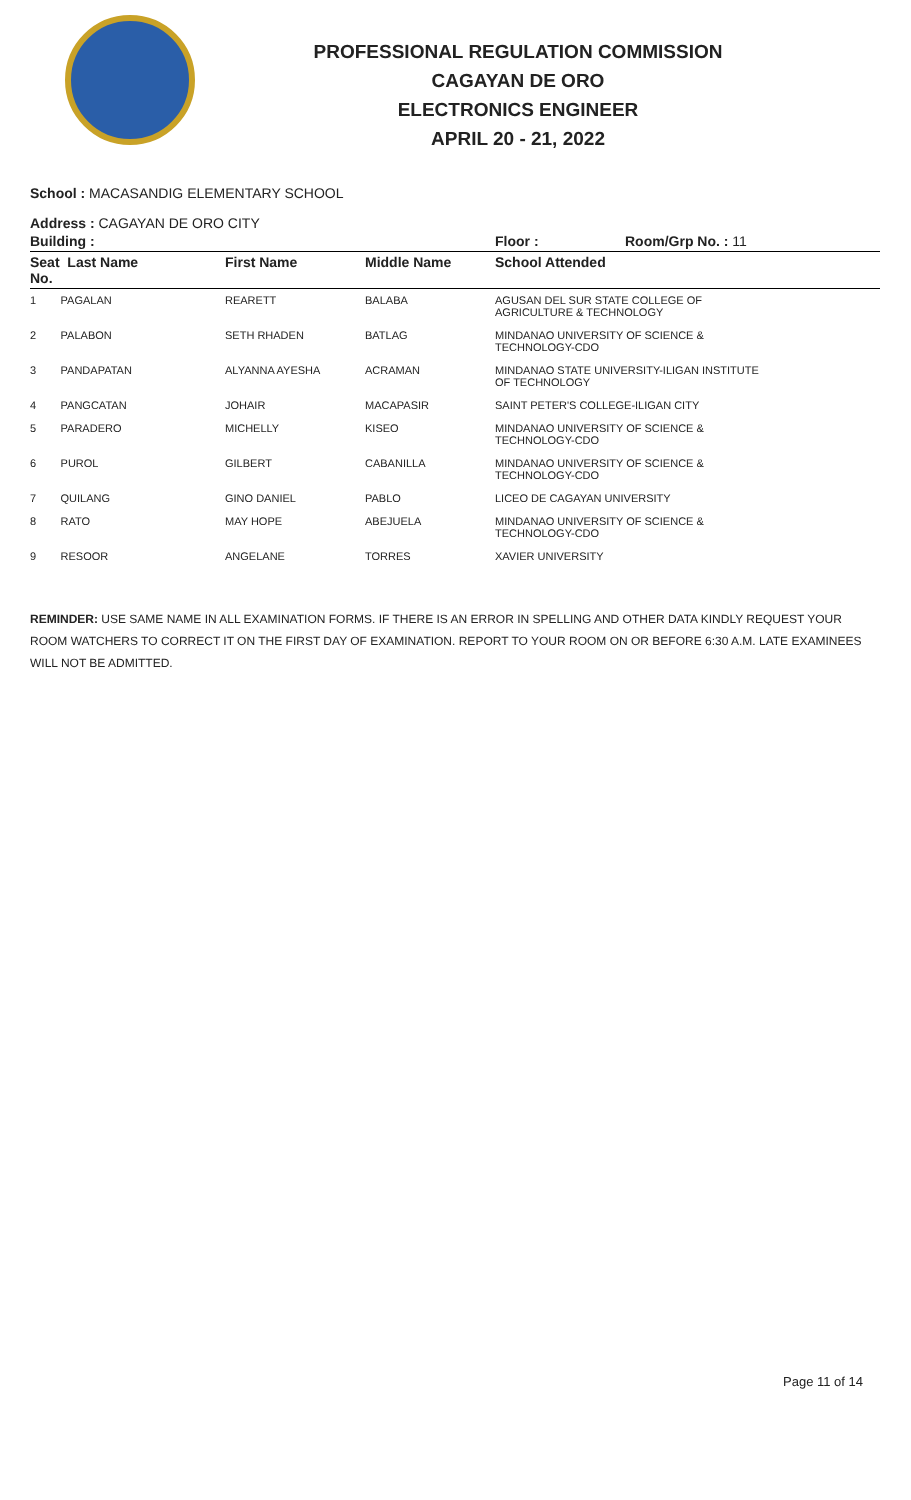PROFESSIONAL REGULATION COMMISSION
CAGAYAN DE ORO
ELECTRONICS ENGINEER
APRIL 20 - 21, 2022
School : MACASANDIG ELEMENTARY SCHOOL
Address : CAGAYAN DE ORO CITY
| Building : | | | Floor : | Room/Grp No. : 11 |
| --- | --- | --- | --- | --- |
| Seat Last Name No. | First Name | Middle Name | School Attended | |
| 1 PAGALAN | REARETT | BALABA | AGUSAN DEL SUR STATE COLLEGE OF AGRICULTURE & TECHNOLOGY | |
| 2 PALABON | SETH RHADEN | BATLAG | MINDANAO UNIVERSITY OF SCIENCE & TECHNOLOGY-CDO | |
| 3 PANDAPATAN | ALYANNA AYESHA | ACRAMAN | MINDANAO STATE UNIVERSITY-ILIGAN INSTITUTE OF TECHNOLOGY | |
| 4 PANGCATAN | JOHAIR | MACAPASIR | SAINT PETER'S COLLEGE-ILIGAN CITY | |
| 5 PARADERO | MICHELLY | KISEO | MINDANAO UNIVERSITY OF SCIENCE & TECHNOLOGY-CDO | |
| 6 PUROL | GILBERT | CABANILLA | MINDANAO UNIVERSITY OF SCIENCE & TECHNOLOGY-CDO | |
| 7 QUILANG | GINO DANIEL | PABLO | LICEO DE CAGAYAN UNIVERSITY | |
| 8 RATO | MAY HOPE | ABEJUELA | MINDANAO UNIVERSITY OF SCIENCE & TECHNOLOGY-CDO | |
| 9 RESOOR | ANGELANE | TORRES | XAVIER UNIVERSITY | |
REMINDER: USE SAME NAME IN ALL EXAMINATION FORMS. IF THERE IS AN ERROR IN SPELLING AND OTHER DATA KINDLY REQUEST YOUR ROOM WATCHERS TO CORRECT IT ON THE FIRST DAY OF EXAMINATION. REPORT TO YOUR ROOM ON OR BEFORE 6:30 A.M. LATE EXAMINEES WILL NOT BE ADMITTED.
Page 11 of 14